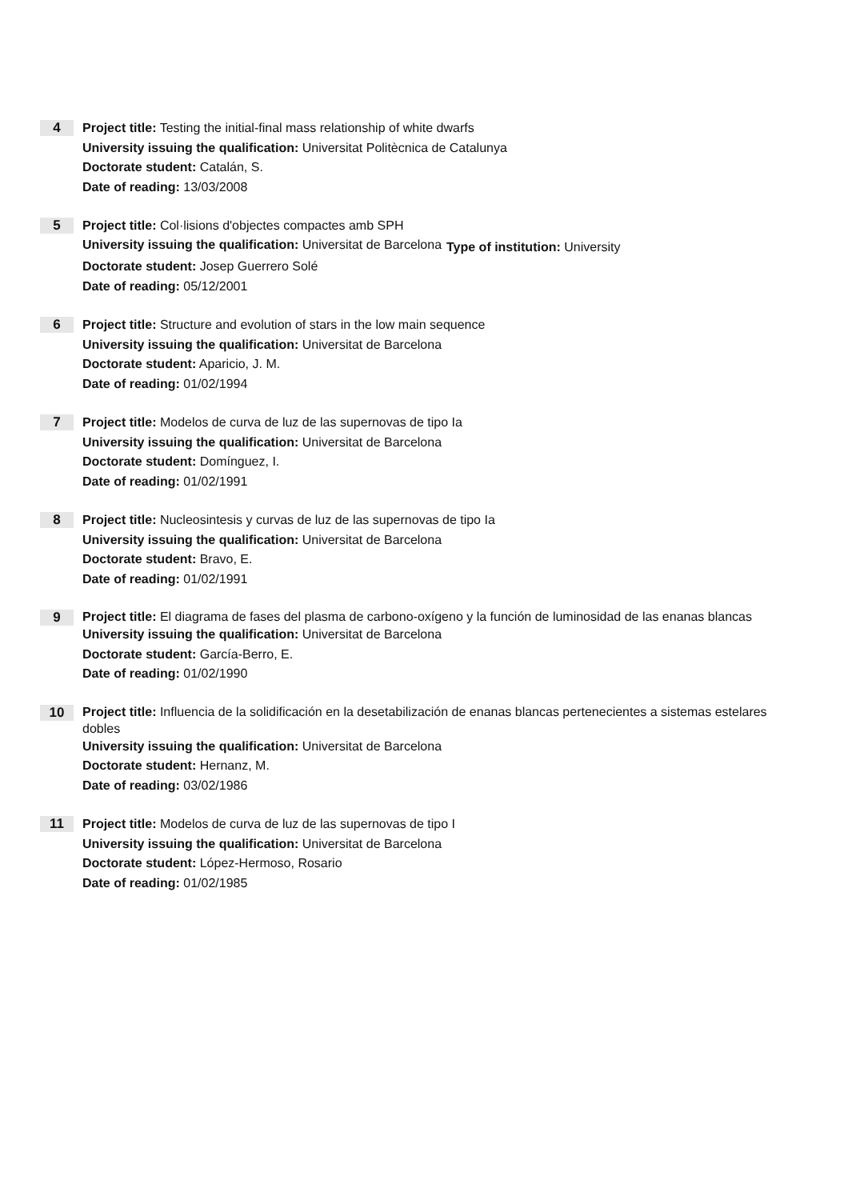4
Project title: Testing the initial-final mass relationship of white dwarfs
University issuing the qualification: Universitat Politècnica de Catalunya
Doctorate student: Catalán, S.
Date of reading: 13/03/2008
5
Project title: Col·lisions d'objectes compactes amb SPH
University issuing the qualification: Universitat de Barcelona
Type of institution: University
Doctorate student: Josep Guerrero Solé
Date of reading: 05/12/2001
6
Project title: Structure and evolution of stars in the low main sequence
University issuing the qualification: Universitat de Barcelona
Doctorate student: Aparicio, J. M.
Date of reading: 01/02/1994
7
Project title: Modelos de curva de luz de las supernovas de tipo Ia
University issuing the qualification: Universitat de Barcelona
Doctorate student: Domínguez, I.
Date of reading: 01/02/1991
8
Project title: Nucleosintesis y curvas de luz de las supernovas de tipo Ia
University issuing the qualification: Universitat de Barcelona
Doctorate student: Bravo, E.
Date of reading: 01/02/1991
9
Project title: El diagrama de fases del plasma de carbono-oxígeno y la función de luminosidad de las enanas blancas
University issuing the qualification: Universitat de Barcelona
Doctorate student: García-Berro, E.
Date of reading: 01/02/1990
10
Project title: Influencia de la solidificación en la desetabilización de enanas blancas pertenecientes a sistemas estelares dobles
University issuing the qualification: Universitat de Barcelona
Doctorate student: Hernanz, M.
Date of reading: 03/02/1986
11
Project title: Modelos de curva de luz de las supernovas de tipo I
University issuing the qualification: Universitat de Barcelona
Doctorate student: López-Hermoso, Rosario
Date of reading: 01/02/1985